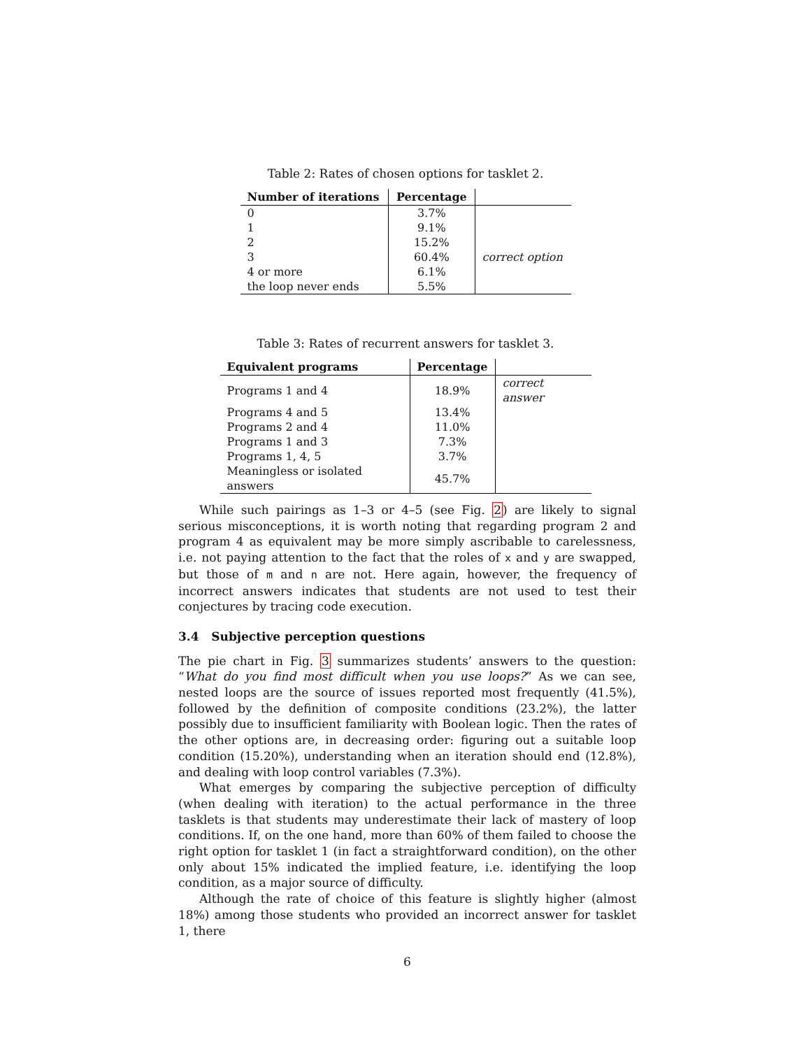Table 2: Rates of chosen options for tasklet 2.
| Number of iterations | Percentage | |
| --- | --- | --- |
| 0 | 3.7% | |
| 1 | 9.1% | |
| 2 | 15.2% | |
| 3 | 60.4% | correct option |
| 4 or more | 6.1% | |
| the loop never ends | 5.5% | |
Table 3: Rates of recurrent answers for tasklet 3.
| Equivalent programs | Percentage | |
| --- | --- | --- |
| Programs 1 and 4 | 18.9% | correct answer |
| Programs 4 and 5 | 13.4% | |
| Programs 2 and 4 | 11.0% | |
| Programs 1 and 3 | 7.3% | |
| Programs 1, 4, 5 | 3.7% | |
| Meaningless or isolated answers | 45.7% | |
While such pairings as 1–3 or 4–5 (see Fig. 2) are likely to signal serious misconceptions, it is worth noting that regarding program 2 and program 4 as equivalent may be more simply ascribable to carelessness, i.e. not paying attention to the fact that the roles of x and y are swapped, but those of m and n are not. Here again, however, the frequency of incorrect answers indicates that students are not used to test their conjectures by tracing code execution.
3.4 Subjective perception questions
The pie chart in Fig. 3 summarizes students’ answers to the question: “What do you find most difficult when you use loops?” As we can see, nested loops are the source of issues reported most frequently (41.5%), followed by the definition of composite conditions (23.2%), the latter possibly due to insufficient familiarity with Boolean logic. Then the rates of the other options are, in decreasing order: figuring out a suitable loop condition (15.20%), understanding when an iteration should end (12.8%), and dealing with loop control variables (7.3%).
What emerges by comparing the subjective perception of difficulty (when dealing with iteration) to the actual performance in the three tasklets is that students may underestimate their lack of mastery of loop conditions. If, on the one hand, more than 60% of them failed to choose the right option for tasklet 1 (in fact a straightforward condition), on the other only about 15% indicated the implied feature, i.e. identifying the loop condition, as a major source of difficulty.
Although the rate of choice of this feature is slightly higher (almost 18%) among those students who provided an incorrect answer for tasklet 1, there
6